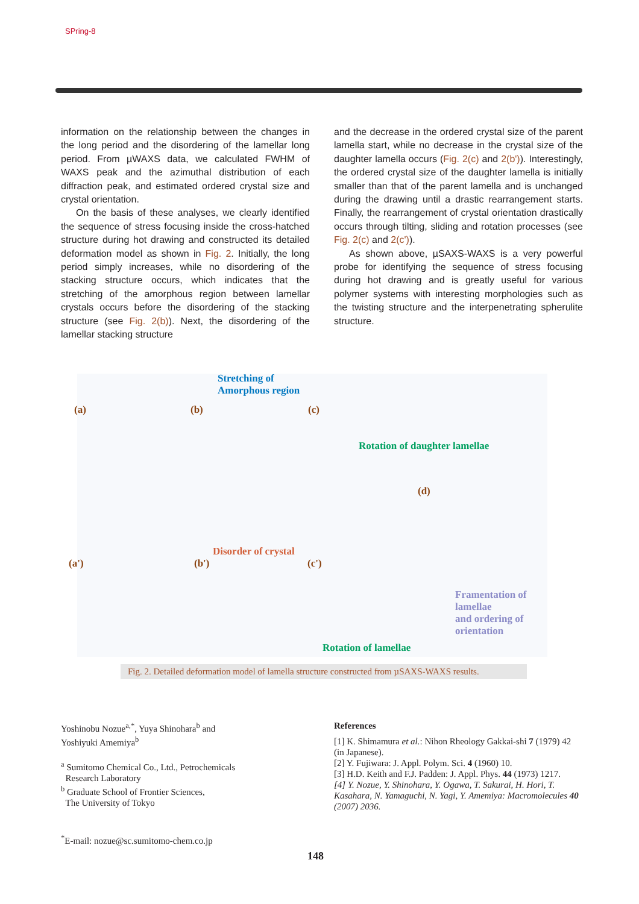SPring-8
information on the relationship between the changes in the long period and the disordering of the lamellar long period. From µWAXS data, we calculated FWHM of WAXS peak and the azimuthal distribution of each diffraction peak, and estimated ordered crystal size and crystal orientation.
On the basis of these analyses, we clearly identified the sequence of stress focusing inside the cross-hatched structure during hot drawing and constructed its detailed deformation model as shown in Fig. 2. Initially, the long period simply increases, while no disordering of the stacking structure occurs, which indicates that the stretching of the amorphous region between lamellar crystals occurs before the disordering of the stacking structure (see Fig. 2(b)). Next, the disordering of the lamellar stacking structure
and the decrease in the ordered crystal size of the parent lamella start, while no decrease in the crystal size of the daughter lamella occurs (Fig. 2(c) and 2(b')). Interestingly, the ordered crystal size of the daughter lamella is initially smaller than that of the parent lamella and is unchanged during the drawing until a drastic rearrangement starts. Finally, the rearrangement of crystal orientation drastically occurs through tilting, sliding and rotation processes (see Fig. 2(c) and 2(c')).
As shown above, µSAXS-WAXS is a very powerful probe for identifying the sequence of stress focusing during hot drawing and is greatly useful for various polymer systems with interesting morphologies such as the twisting structure and the interpenetrating spherulite structure.
Stretching of
Amorphous region
(a) (b) (c)
Rotation of daughter lamellae
(d)
(a')
Disorder of crystal
(b') (c')
Framentation of lamellae
and ordering of orientation
Rotation of lamellae
Fig. 2. Detailed deformation model of lamella structure constructed from µSAXS-WAXS results.
Yoshinobu Nozue<sup>a,*</sup>, Yuya Shinohara<sup>b</sup> and
Yoshiyuki Amemiya<sup>b</sup>
<sup>a</sup> Sumitomo Chemical Co., Ltd., Petrochemicals
Research Laboratory
<sup>b</sup> Graduate School of Frontier Sciences,
The University of Tokyo
<sup>*</sup> E-mail: nozue@sc.sumitomo-chem.co.jp
References
[1] K. Shimamura et al.: Nihon Rheology Gakkai-shi 7 (1979) 42 (in Japanese).
[2] Y. Fujiwara: J. Appl. Polym. Sci. 4 (1960) 10.
[3] H.D. Keith and F.J. Padden: J. Appl. Phys. 44 (1973) 1217.
[4] Y. Nozue, Y. Shinohara, Y. Ogawa, T. Sakurai, H. Hori, T. Kasahara, N. Yamaguchi, N. Yagi, Y. Amemiya: Macromolecules 40 (2007) 2036.
148